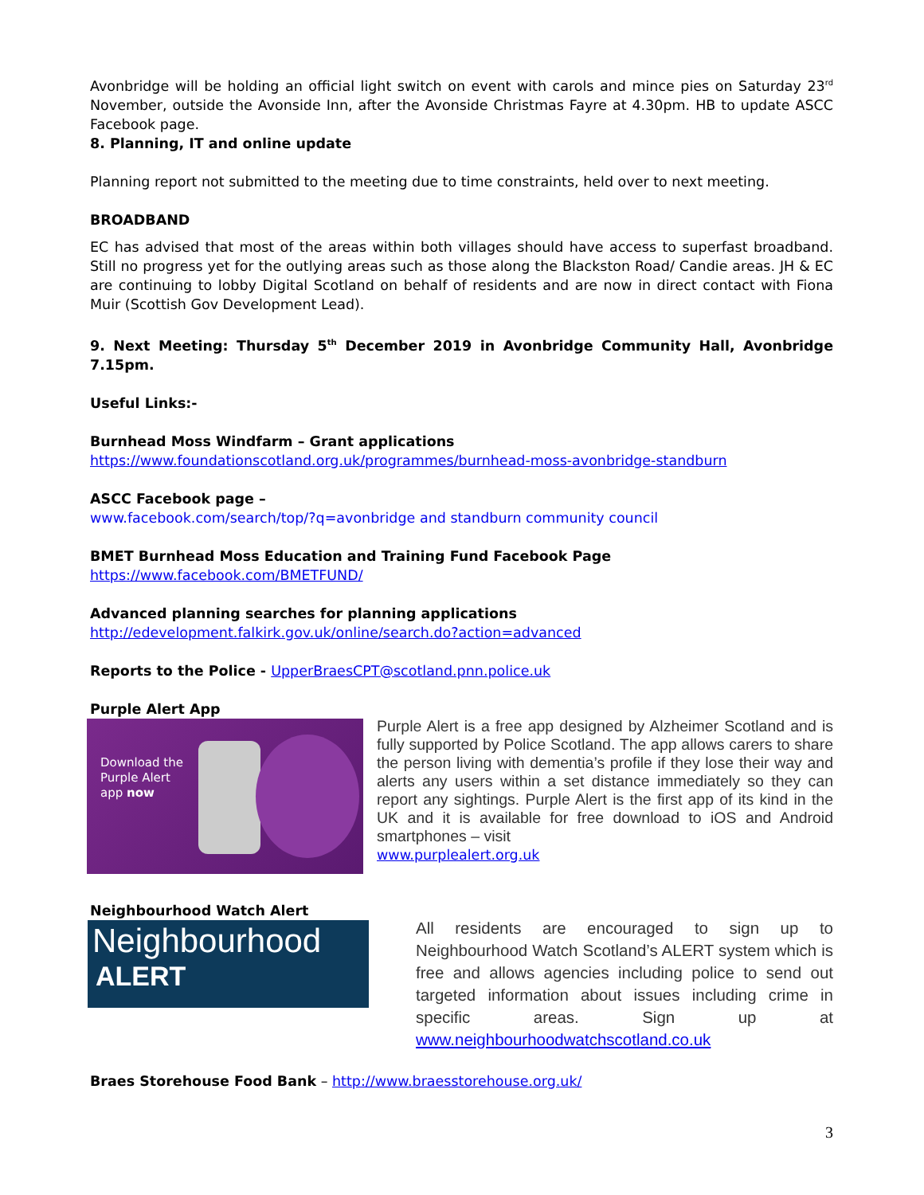Avonbridge will be holding an official light switch on event with carols and mince pies on Saturday 23<sup>rd</sup> November, outside the Avonside Inn, after the Avonside Christmas Fayre at 4.30pm. HB to update ASCC Facebook page.
8. Planning, IT and online update
Planning report not submitted to the meeting due to time constraints, held over to next meeting.
BROADBAND
EC has advised that most of the areas within both villages should have access to superfast broadband. Still no progress yet for the outlying areas such as those along the Blackston Road/ Candie areas. JH & EC are continuing to lobby Digital Scotland on behalf of residents and are now in direct contact with Fiona Muir (Scottish Gov Development Lead).
9. Next Meeting: Thursday 5<sup>th</sup> December 2019 in Avonbridge Community Hall, Avonbridge 7.15pm.
Useful Links:-
Burnhead Moss Windfarm – Grant applications
https://www.foundationscotland.org.uk/programmes/burnhead-moss-avonbridge-standburn
ASCC Facebook page –
www.facebook.com/search/top/?q=avonbridge and standburn community council
BMET Burnhead Moss Education and Training Fund Facebook Page
https://www.facebook.com/BMETFUND/
Advanced planning searches for planning applications
http://edevelopment.falkirk.gov.uk/online/search.do?action=advanced
Reports to the Police - UpperBraesCPT@scotland.pnn.police.uk
Purple Alert App
Download the
Purple Alert
app now
Purple Alert is a free app designed by Alzheimer Scotland and is fully supported by Police Scotland. The app allows carers to share the person living with dementia’s profile if they lose their way and alerts any users within a set distance immediately so they can report any sightings. Purple Alert is the first app of its kind in the UK and it is available for free download to iOS and Android smartphones – visit
www.purplealert.org.uk
Neighbourhood Watch Alert
Neighbourhood
ALERT
All residents are encouraged to sign up to Neighbourhood Watch Scotland’s ALERT system which is free and allows agencies including police to send out targeted information about issues including crime in specific areas. Sign up at www.neighbourhoodwatchscotland.co.uk
Braes Storehouse Food Bank – http://www.braesstorehouse.org.uk/
3